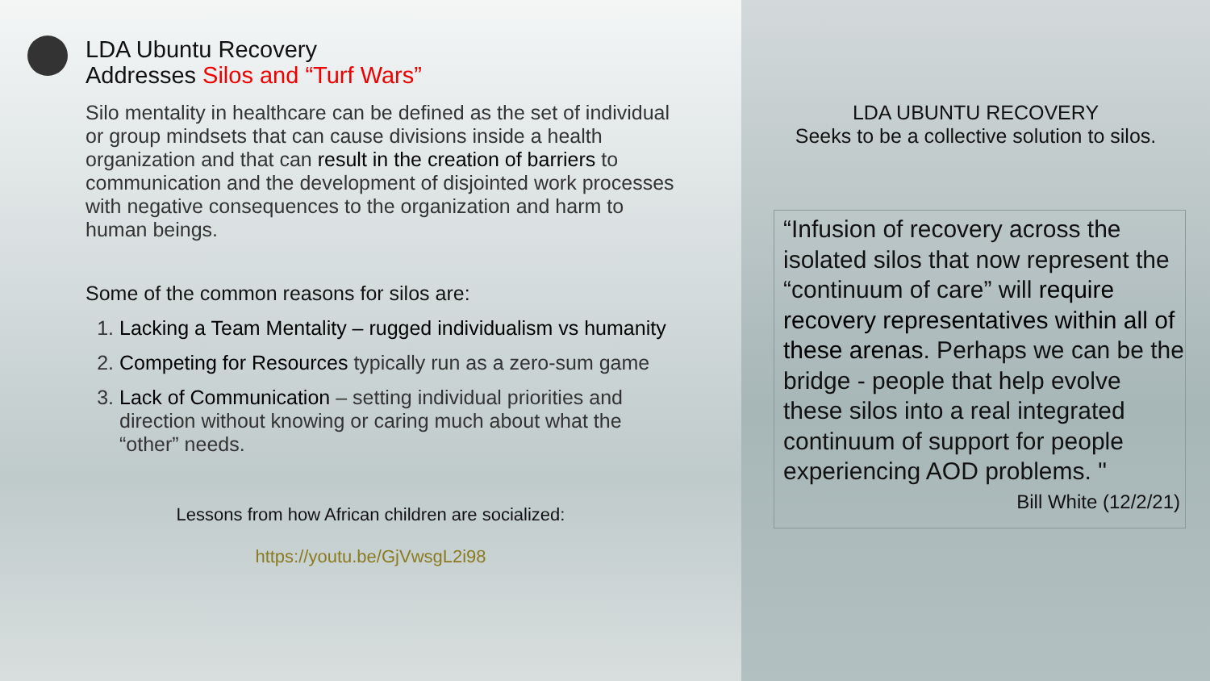LDA Ubuntu Recovery
Addresses Silos and “Turf Wars”
Silo mentality in healthcare can be defined as the set of individual or group mindsets that can cause divisions inside a health organization and that can result in the creation of barriers to communication and the development of disjointed work processes with negative consequences to the organization and harm to human beings.
Some of the common reasons for silos are:
1. Lacking a Team Mentality – rugged individualism vs humanity
2. Competing for Resources typically run as a zero-sum game
3. Lack of Communication – setting individual priorities and direction without knowing or caring much about what the “other” needs.
Lessons from how African children are socialized:
https://youtu.be/GjVwsgL2i98
LDA UBUNTU RECOVERY
Seeks to be a collective solution to silos.
“Infusion of recovery across the isolated silos that now represent the “continuum of care” will require recovery representatives within all of these arenas. Perhaps we can be the bridge - people that help evolve these silos into a real integrated continuum of support for people experiencing AOD problems. "
Bill White (12/2/21)